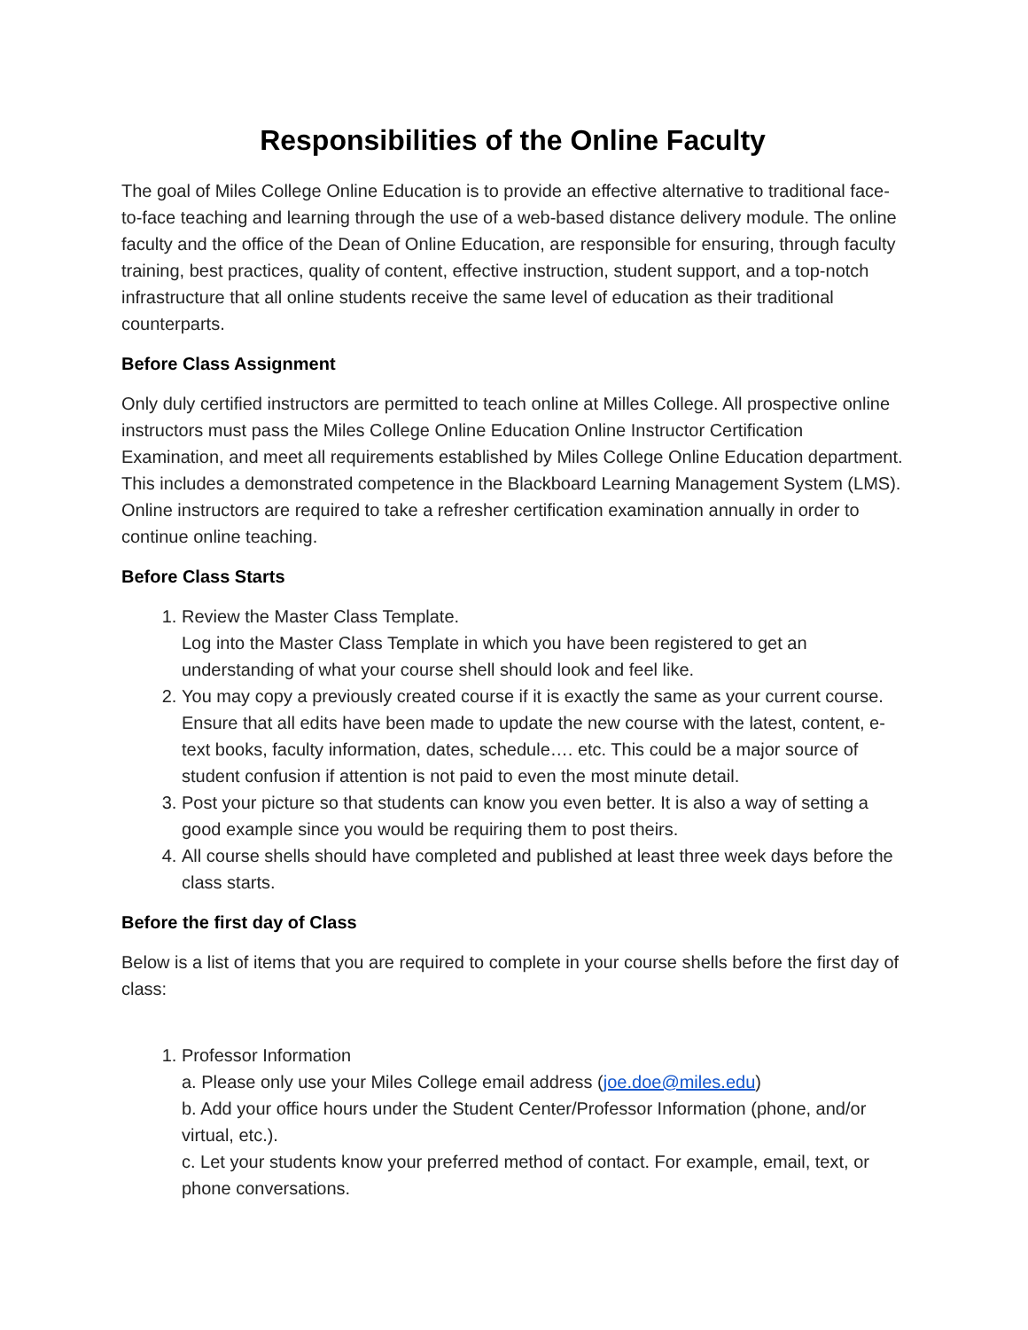Responsibilities of the Online Faculty
The goal of Miles College Online Education is to provide an effective alternative to traditional face-to-face teaching and learning through the use of a web-based distance delivery module. The online faculty and the office of the Dean of Online Education, are responsible for ensuring, through faculty training, best practices, quality of content, effective instruction, student support, and a top-notch infrastructure that all online students receive the same level of education as their traditional counterparts.
Before Class Assignment
Only duly certified instructors are permitted to teach online at Milles College. All prospective online instructors must pass the Miles College Online Education Online Instructor Certification Examination, and meet all requirements established by Miles College Online Education department. This includes a demonstrated competence in the Blackboard Learning Management System (LMS). Online instructors are required to take a refresher certification examination annually in order to continue online teaching.
Before Class Starts
1. Review the Master Class Template.
Log into the Master Class Template in which you have been registered to get an understanding of what your course shell should look and feel like.
2. You may copy a previously created course if it is exactly the same as your current course. Ensure that all edits have been made to update the new course with the latest, content, e-text books, faculty information, dates, schedule…. etc. This could be a major source of student confusion if attention is not paid to even the most minute detail.
3. Post your picture so that students can know you even better. It is also a way of setting a good example since you would be requiring them to post theirs.
4. All course shells should have completed and published at least three week days before the class starts.
Before the first day of Class
Below is a list of items that you are required to complete in your course shells before the first day of class:
1. Professor Information
a. Please only use your Miles College email address (joe.doe@miles.edu)
b. Add your office hours under the Student Center/Professor Information (phone, and/or virtual, etc.).
c. Let your students know your preferred method of contact. For example, email, text, or phone conversations.